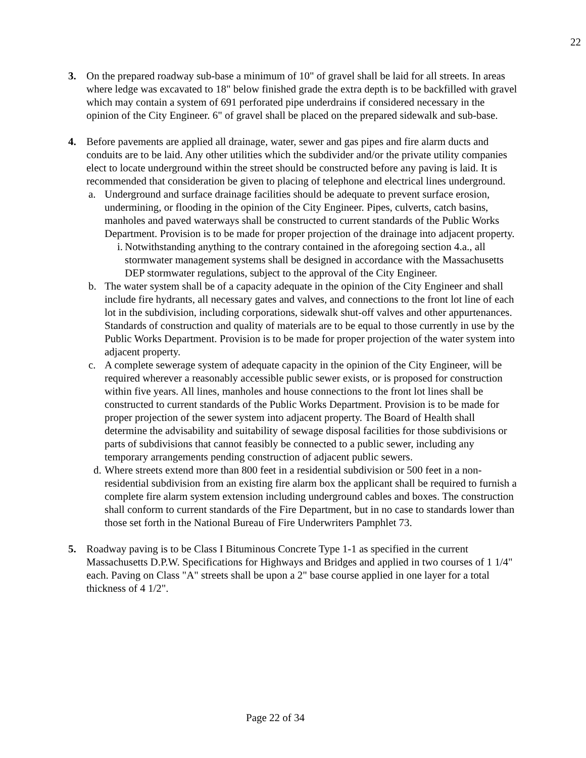22
3. On the prepared roadway sub-base a minimum of 10" of gravel shall be laid for all streets. In areas where ledge was excavated to 18" below finished grade the extra depth is to be backfilled with gravel which may contain a system of 691 perforated pipe underdrains if considered necessary in the opinion of the City Engineer. 6" of gravel shall be placed on the prepared sidewalk and sub-base.
4. Before pavements are applied all drainage, water, sewer and gas pipes and fire alarm ducts and conduits are to be laid. Any other utilities which the subdivider and/or the private utility companies elect to locate underground within the street should be constructed before any paving is laid. It is recommended that consideration be given to placing of telephone and electrical lines underground.
a. Underground and surface drainage facilities should be adequate to prevent surface erosion, undermining, or flooding in the opinion of the City Engineer. Pipes, culverts, catch basins, manholes and paved waterways shall be constructed to current standards of the Public Works Department. Provision is to be made for proper projection of the drainage into adjacent property.
i. Notwithstanding anything to the contrary contained in the aforegoing section 4.a., all stormwater management systems shall be designed in accordance with the Massachusetts DEP stormwater regulations, subject to the approval of the City Engineer.
b. The water system shall be of a capacity adequate in the opinion of the City Engineer and shall include fire hydrants, all necessary gates and valves, and connections to the front lot line of each lot in the subdivision, including corporations, sidewalk shut-off valves and other appurtenances. Standards of construction and quality of materials are to be equal to those currently in use by the Public Works Department. Provision is to be made for proper projection of the water system into adjacent property.
c. A complete sewerage system of adequate capacity in the opinion of the City Engineer, will be required wherever a reasonably accessible public sewer exists, or is proposed for construction within five years. All lines, manholes and house connections to the front lot lines shall be constructed to current standards of the Public Works Department. Provision is to be made for proper projection of the sewer system into adjacent property. The Board of Health shall determine the advisability and suitability of sewage disposal facilities for those subdivisions or parts of subdivisions that cannot feasibly be connected to a public sewer, including any temporary arrangements pending construction of adjacent public sewers.
d. Where streets extend more than 800 feet in a residential subdivision or 500 feet in a non-residential subdivision from an existing fire alarm box the applicant shall be required to furnish a complete fire alarm system extension including underground cables and boxes. The construction shall conform to current standards of the Fire Department, but in no case to standards lower than those set forth in the National Bureau of Fire Underwriters Pamphlet 73.
5. Roadway paving is to be Class I Bituminous Concrete Type 1-1 as specified in the current Massachusetts D.P.W. Specifications for Highways and Bridges and applied in two courses of 1 1/4" each. Paving on Class "A" streets shall be upon a 2" base course applied in one layer for a total thickness of 4 1/2".
Page 22 of 34